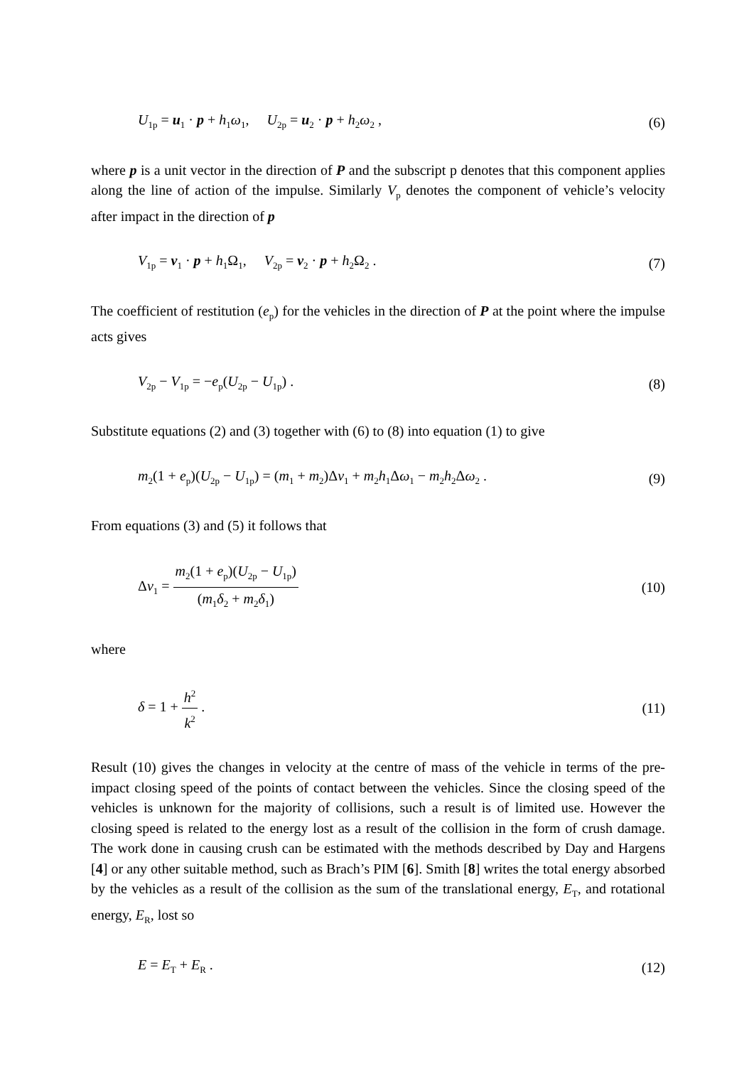U<sub>1p</sub> = u<sub>1</sub> · p + h<sub>1</sub>ω<sub>1</sub>, U<sub>2p</sub> = u<sub>2</sub> · p + h<sub>2</sub>ω<sub>2</sub> , (6)
where p is a unit vector in the direction of P and the subscript p denotes that this component applies along the line of action of the impulse. Similarly V<sub>p</sub> denotes the component of vehicle’s velocity after impact in the direction of p
V<sub>1p</sub> = v<sub>1</sub> · p + h<sub>1</sub>Ω<sub>1</sub>, V<sub>2p</sub> = v<sub>2</sub> · p + h<sub>2</sub>Ω<sub>2</sub> . (7)
The coefficient of restitution (e<sub>p</sub>) for the vehicles in the direction of P at the point where the impulse acts gives
V<sub>2p</sub> − V<sub>1p</sub> = −e<sub>p</sub>(U<sub>2p</sub> − U<sub>1p</sub>) . (8)
Substitute equations (2) and (3) together with (6) to (8) into equation (1) to give
m<sub>2</sub>(1 + e<sub>p</sub>)(U<sub>2p</sub> − U<sub>1p</sub>) = (m<sub>1</sub> + m<sub>2</sub>)Δv<sub>1</sub> + m<sub>2</sub>h<sub>1</sub>Δω<sub>1</sub> − m<sub>2</sub>h<sub>2</sub>Δω<sub>2</sub> . (9)
From equations (3) and (5) it follows that
Δv<sub>1</sub> = m<sub>2</sub>(1 + e<sub>p</sub>)(U<sub>2p</sub> − U<sub>1p</sub>) (m<sub>1</sub>δ<sub>2</sub> + m<sub>2</sub>δ<sub>1</sub>) (10)
where
δ = 1 + h<sup>2</sup> k<sup>2</sup> . (11)
Result (10) gives the changes in velocity at the centre of mass of the vehicle in terms of the pre-impact closing speed of the points of contact between the vehicles. Since the closing speed of the vehicles is unknown for the majority of collisions, such a result is of limited use. However the closing speed is related to the energy lost as a result of the collision in the form of crush damage. The work done in causing crush can be estimated with the methods described by Day and Hargens [4] or any other suitable method, such as Brach’s PIM [6]. Smith [8] writes the total energy absorbed by the vehicles as a result of the collision as the sum of the translational energy, E<sub>T</sub>, and rotational energy, E<sub>R</sub>, lost so
E = E<sub>T</sub> + E<sub>R</sub> . (12)